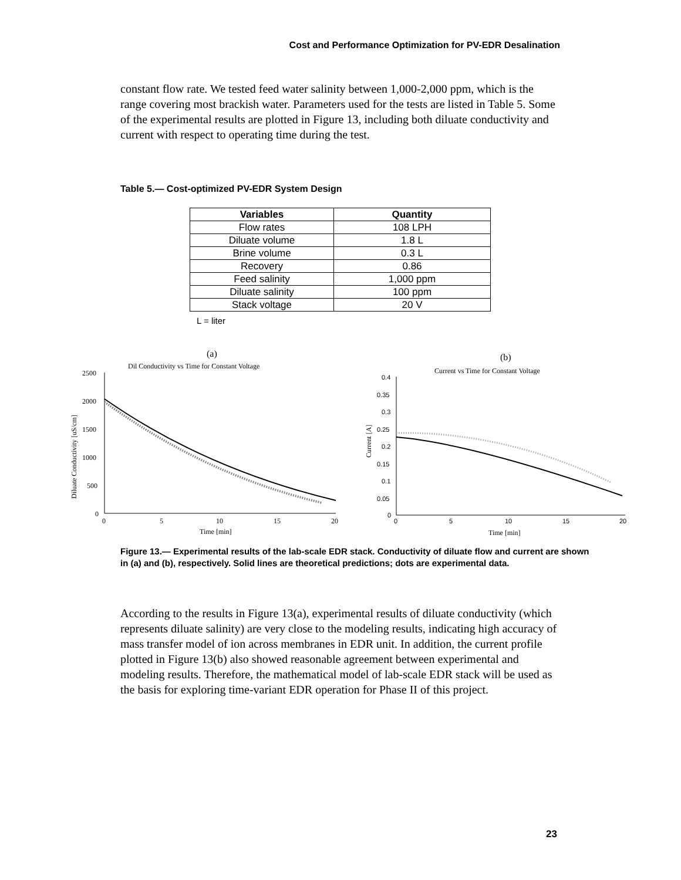Cost and Performance Optimization for PV-EDR Desalination
constant flow rate. We tested feed water salinity between 1,000-2,000 ppm, which is the range covering most brackish water. Parameters used for the tests are listed in Table 5. Some of the experimental results are plotted in Figure 13, including both diluate conductivity and current with respect to operating time during the test.
Table 5.— Cost-optimized PV-EDR System Design
| Variables | Quantity |
| --- | --- |
| Flow rates | 108 LPH |
| Diluate volume | 1.8 L |
| Brine volume | 0.3 L |
| Recovery | 0.86 |
| Feed salinity | 1,000 ppm |
| Diluate salinity | 100 ppm |
| Stack voltage | 20 V |
L = liter
(a)
Dil Conductivity vs Time for Constant Voltage
2500
2000
1500
1000
500
0
0
5
10
15
20
Time [min]
Diluate Conductivity [uS/cm]
(b)
Current vs Time for Constant Voltage
0.4
0.35
0.3
0.25
0.2
0.15
0.1
0.05
0
0
5
10
15
20
Time [min]
Current [A]
Figure 13.— Experimental results of the lab-scale EDR stack. Conductivity of diluate flow and current are shown in (a) and (b), respectively. Solid lines are theoretical predictions; dots are experimental data.
According to the results in Figure 13(a), experimental results of diluate conductivity (which represents diluate salinity) are very close to the modeling results, indicating high accuracy of mass transfer model of ion across membranes in EDR unit. In addition, the current profile plotted in Figure 13(b) also showed reasonable agreement between experimental and modeling results. Therefore, the mathematical model of lab-scale EDR stack will be used as the basis for exploring time-variant EDR operation for Phase II of this project.
23